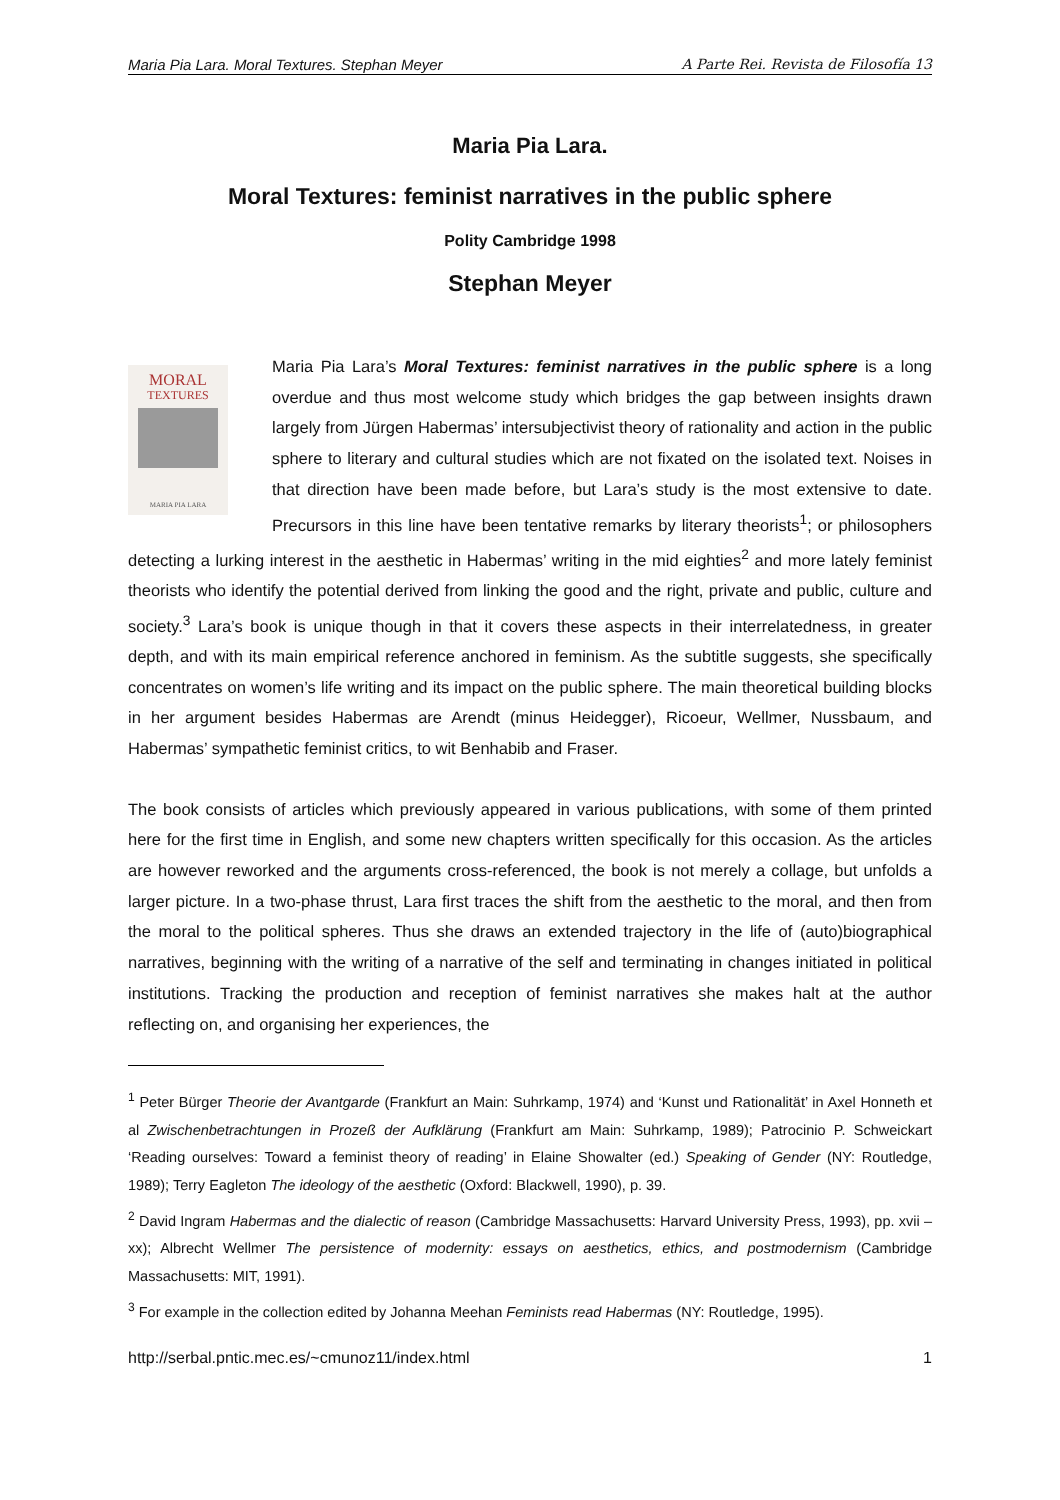Maria Pia Lara. Moral Textures. Stephan Meyer A Parte Rei. Revista de Filosofía 13
Maria Pia Lara.
Moral Textures: feminist narratives in the public sphere
Polity Cambridge 1998
Stephan Meyer
MORAL
TEXTURES
MARIA PIA LARA
Maria Pia Lara’s Moral Textures: feminist narratives in the public sphere is a long overdue and thus most welcome study which bridges the gap between insights drawn largely from Jürgen Habermas’ intersubjectivist theory of rationality and action in the public sphere to literary and cultural studies which are not fixated on the isolated text. Noises in that direction have been made before, but Lara’s study is the most extensive to date. Precursors in this line have been tentative remarks by literary theorists<sup>1</sup>; or philosophers detecting a lurking interest in the aesthetic in Habermas’ writing in the mid eighties<sup>2</sup> and more lately feminist theorists who identify the potential derived from linking the good and the right, private and public, culture and society.<sup>3</sup> Lara’s book is unique though in that it covers these aspects in their interrelatedness, in greater depth, and with its main empirical reference anchored in feminism. As the subtitle suggests, she specifically concentrates on women’s life writing and its impact on the public sphere. The main theoretical building blocks in her argument besides Habermas are Arendt (minus Heidegger), Ricoeur, Wellmer, Nussbaum, and Habermas’ sympathetic feminist critics, to wit Benhabib and Fraser.
The book consists of articles which previously appeared in various publications, with some of them printed here for the first time in English, and some new chapters written specifically for this occasion. As the articles are however reworked and the arguments cross-referenced, the book is not merely a collage, but unfolds a larger picture. In a two-phase thrust, Lara first traces the shift from the aesthetic to the moral, and then from the moral to the political spheres. Thus she draws an extended trajectory in the life of (auto)biographical narratives, beginning with the writing of a narrative of the self and terminating in changes initiated in political institutions. Tracking the production and reception of feminist narratives she makes halt at the author reflecting on, and organising her experiences, the
<sup>1</sup> Peter Bürger Theorie der Avantgarde (Frankfurt an Main: Suhrkamp, 1974) and ‘Kunst und Rationalität’ in Axel Honneth et al Zwischenbetrachtungen in Prozeß der Aufklärung (Frankfurt am Main: Suhrkamp, 1989); Patrocinio P. Schweickart ‘Reading ourselves: Toward a feminist theory of reading’ in Elaine Showalter (ed.) Speaking of Gender (NY: Routledge, 1989); Terry Eagleton The ideology of the aesthetic (Oxford: Blackwell, 1990), p. 39.
<sup>2</sup> David Ingram Habermas and the dialectic of reason (Cambridge Massachusetts: Harvard University Press, 1993), pp. xvii – xx); Albrecht Wellmer The persistence of modernity: essays on aesthetics, ethics, and postmodernism (Cambridge Massachusetts: MIT, 1991).
<sup>3</sup> For example in the collection edited by Johanna Meehan Feminists read Habermas (NY: Routledge, 1995).
http://serbal.pntic.mec.es/~cmunoz11/index.html 1